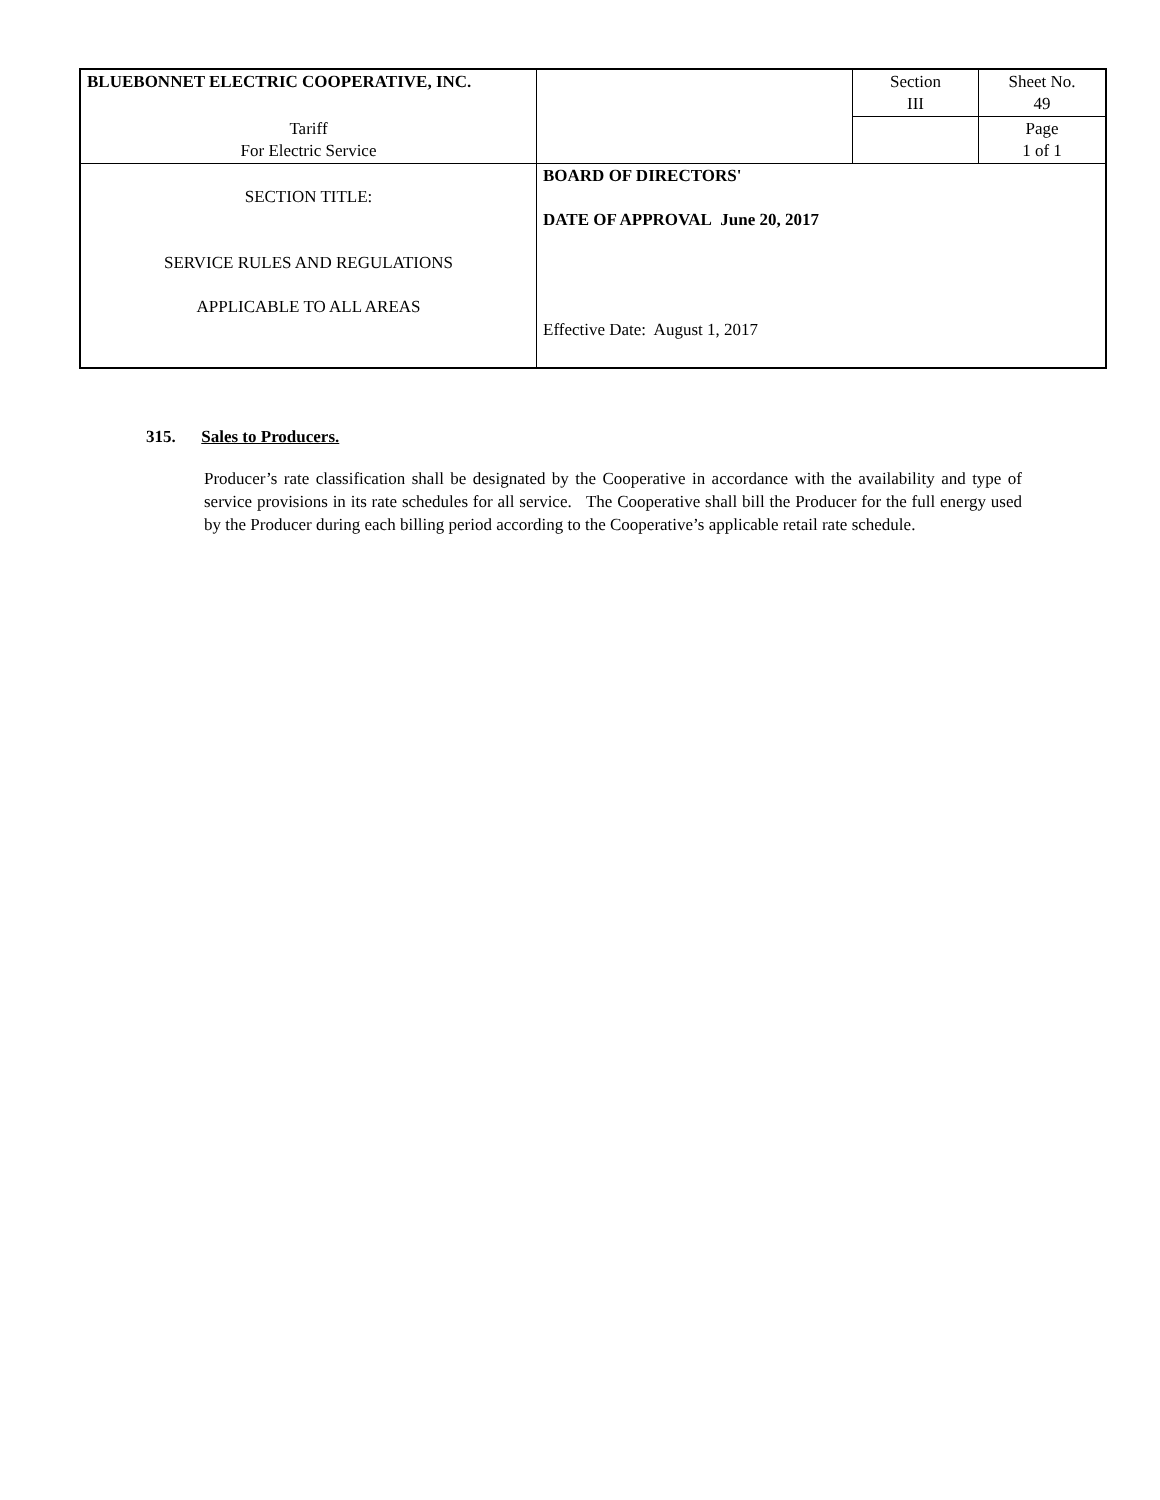| BLUEBONNET ELECTRIC COOPERATIVE, INC. | | Section III | Sheet No. 49 |
| Tariff For Electric Service | | | Page 1 of 1 |
| SECTION TITLE: SERVICE RULES AND REGULATIONS APPLICABLE TO ALL AREAS | BOARD OF DIRECTORS' DATE OF APPROVAL June 20, 2017 Effective Date: August 1, 2017 | | |
315. Sales to Producers.
Producer’s rate classification shall be designated by the Cooperative in accordance with the availability and type of service provisions in its rate schedules for all service. The Cooperative shall bill the Producer for the full energy used by the Producer during each billing period according to the Cooperative’s applicable retail rate schedule.